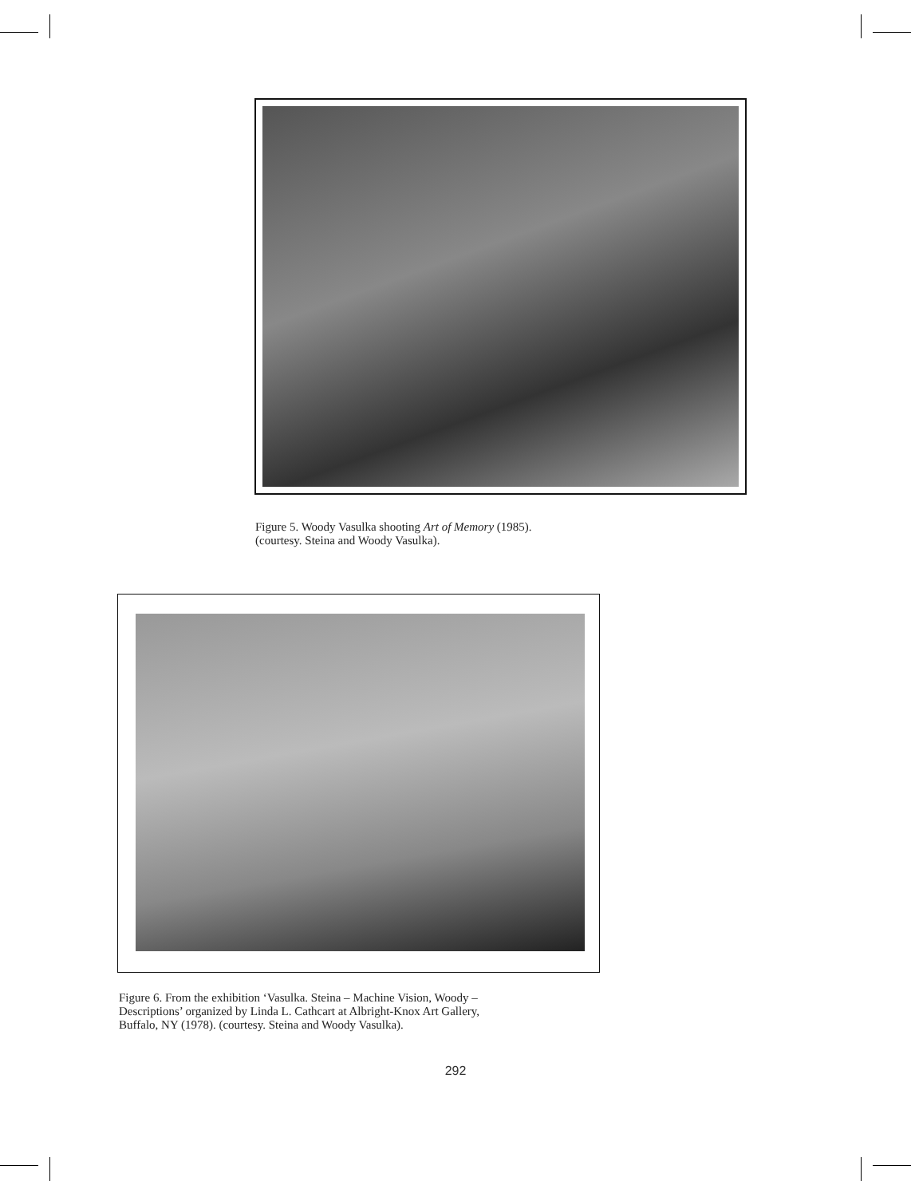Figure 5. Woody Vasulka shooting Art of Memory (1985).
(courtesy. Steina and Woody Vasulka).
Figure 6. From the exhibition ‘Vasulka. Steina – Machine Vision, Woody – Descriptions’ organized by Linda L. Cathcart at Albright-Knox Art Gallery, Buffalo, NY (1978). (courtesy. Steina and Woody Vasulka).
292